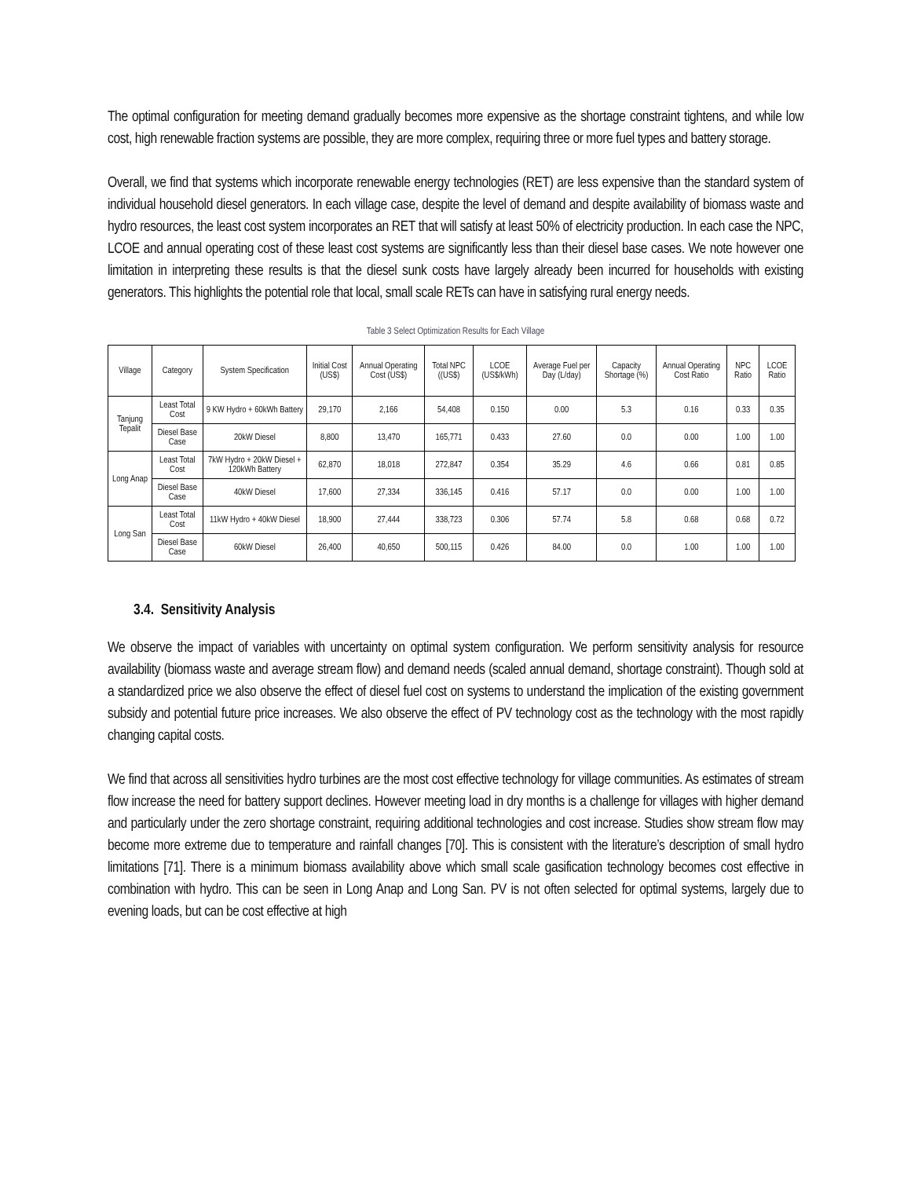The optimal configuration for meeting demand gradually becomes more expensive as the shortage constraint tightens, and while low cost, high renewable fraction systems are possible, they are more complex, requiring three or more fuel types and battery storage.
Overall, we find that systems which incorporate renewable energy technologies (RET) are less expensive than the standard system of individual household diesel generators. In each village case, despite the level of demand and despite availability of biomass waste and hydro resources, the least cost system incorporates an RET that will satisfy at least 50% of electricity production. In each case the NPC, LCOE and annual operating cost of these least cost systems are significantly less than their diesel base cases. We note however one limitation in interpreting these results is that the diesel sunk costs have largely already been incurred for households with existing generators. This highlights the potential role that local, small scale RETs can have in satisfying rural energy needs.
Table 3 Select Optimization Results for Each Village
| Village | Category | System Specification | Initial Cost (US$) | Annual Operating Cost (US$) | Total NPC ((US$) | LCOE (US$/kWh) | Average Fuel per Day (L/day) | Capacity Shortage (%) | Annual Operating Cost Ratio | NPC Ratio | LCOE Ratio |
| --- | --- | --- | --- | --- | --- | --- | --- | --- | --- | --- | --- |
| Tanjung Tepalit | Least Total Cost | 9 KW Hydro + 60kWh Battery | 29,170 | 2,166 | 54,408 | 0.150 | 0.00 | 5.3 | 0.16 | 0.33 | 0.35 |
| | Diesel Base Case | 20kW Diesel | 8,800 | 13,470 | 165,771 | 0.433 | 27.60 | 0.0 | 0.00 | 1.00 | 1.00 |
| Long Anap | Least Total Cost | 7kW Hydro + 20kW Diesel + 120kWh Battery | 62,870 | 18,018 | 272,847 | 0.354 | 35.29 | 4.6 | 0.66 | 0.81 | 0.85 |
| | Diesel Base Case | 40kW Diesel | 17,600 | 27,334 | 336,145 | 0.416 | 57.17 | 0.0 | 0.00 | 1.00 | 1.00 |
| Long San | Least Total Cost | 11kW Hydro + 40kW Diesel | 18,900 | 27,444 | 338,723 | 0.306 | 57.74 | 5.8 | 0.68 | 0.68 | 0.72 |
| | Diesel Base Case | 60kW Diesel | 26,400 | 40,650 | 500,115 | 0.426 | 84.00 | 0.0 | 1.00 | 1.00 | 1.00 |
3.4. Sensitivity Analysis
We observe the impact of variables with uncertainty on optimal system configuration. We perform sensitivity analysis for resource availability (biomass waste and average stream flow) and demand needs (scaled annual demand, shortage constraint). Though sold at a standardized price we also observe the effect of diesel fuel cost on systems to understand the implication of the existing government subsidy and potential future price increases. We also observe the effect of PV technology cost as the technology with the most rapidly changing capital costs.
We find that across all sensitivities hydro turbines are the most cost effective technology for village communities. As estimates of stream flow increase the need for battery support declines. However meeting load in dry months is a challenge for villages with higher demand and particularly under the zero shortage constraint, requiring additional technologies and cost increase. Studies show stream flow may become more extreme due to temperature and rainfall changes [70]. This is consistent with the literature’s description of small hydro limitations [71]. There is a minimum biomass availability above which small scale gasification technology becomes cost effective in combination with hydro. This can be seen in Long Anap and Long San. PV is not often selected for optimal systems, largely due to evening loads, but can be cost effective at high